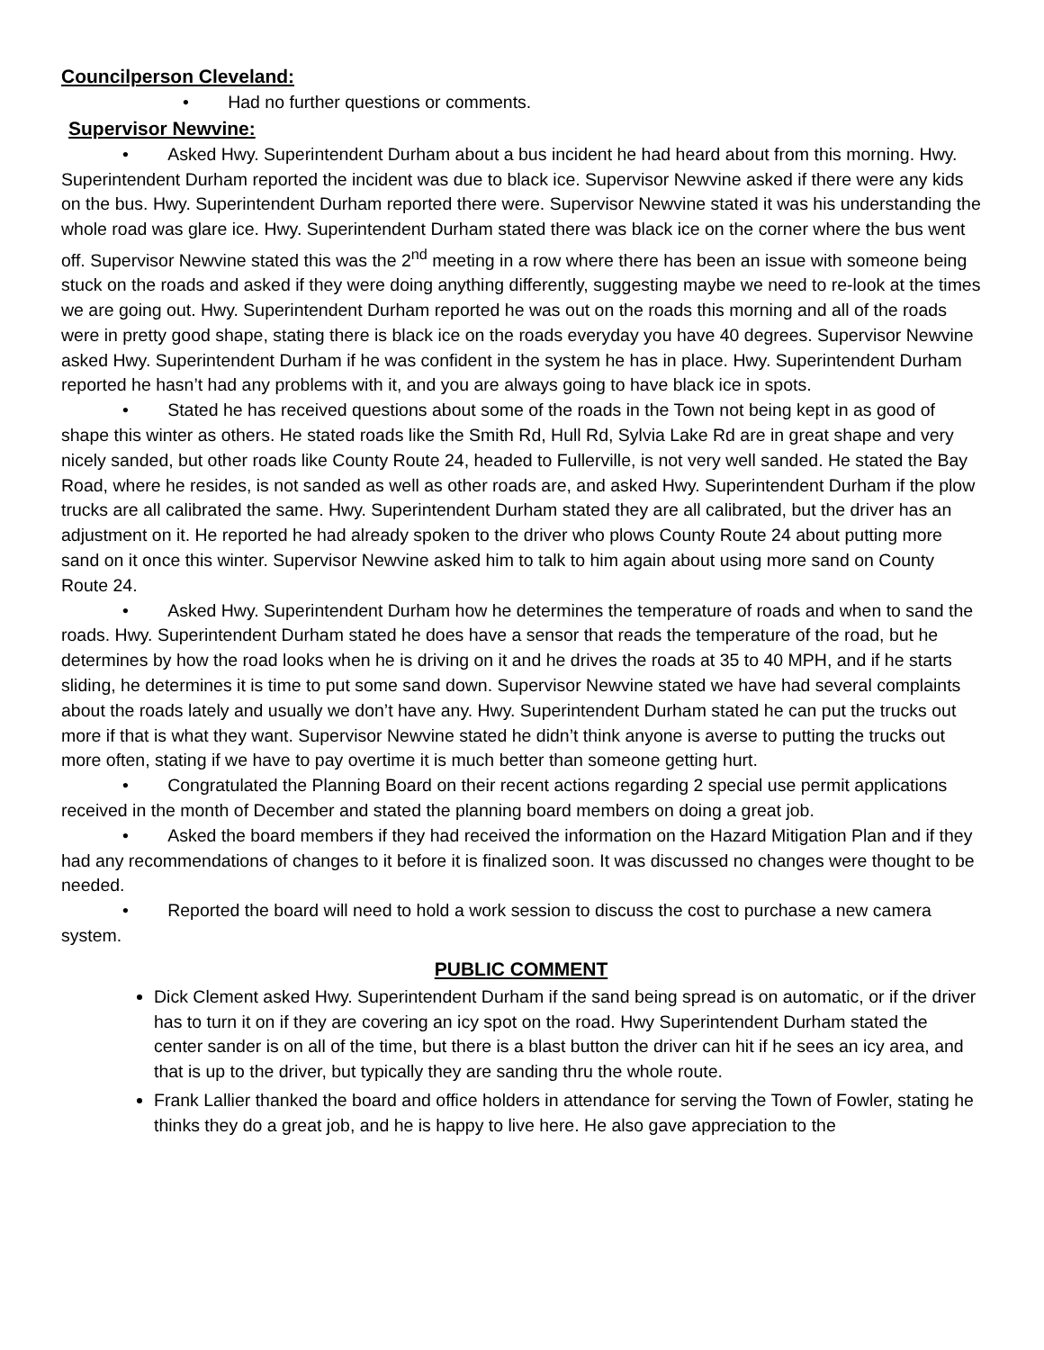Councilperson Cleveland:
• Had no further questions or comments.
Supervisor Newvine:
• Asked Hwy. Superintendent Durham about a bus incident he had heard about from this morning. Hwy. Superintendent Durham reported the incident was due to black ice. Supervisor Newvine asked if there were any kids on the bus. Hwy. Superintendent Durham reported there were. Supervisor Newvine stated it was his understanding the whole road was glare ice. Hwy. Superintendent Durham stated there was black ice on the corner where the bus went off. Supervisor Newvine stated this was the 2<sup>nd</sup> meeting in a row where there has been an issue with someone being stuck on the roads and asked if they were doing anything differently, suggesting maybe we need to re-look at the times we are going out. Hwy. Superintendent Durham reported he was out on the roads this morning and all of the roads were in pretty good shape, stating there is black ice on the roads everyday you have 40 degrees. Supervisor Newvine asked Hwy. Superintendent Durham if he was confident in the system he has in place. Hwy. Superintendent Durham reported he hasn’t had any problems with it, and you are always going to have black ice in spots.
• Stated he has received questions about some of the roads in the Town not being kept in as good of shape this winter as others. He stated roads like the Smith Rd, Hull Rd, Sylvia Lake Rd are in great shape and very nicely sanded, but other roads like County Route 24, headed to Fullerville, is not very well sanded. He stated the Bay Road, where he resides, is not sanded as well as other roads are, and asked Hwy. Superintendent Durham if the plow trucks are all calibrated the same. Hwy. Superintendent Durham stated they are all calibrated, but the driver has an adjustment on it. He reported he had already spoken to the driver who plows County Route 24 about putting more sand on it once this winter. Supervisor Newvine asked him to talk to him again about using more sand on County Route 24.
• Asked Hwy. Superintendent Durham how he determines the temperature of roads and when to sand the roads. Hwy. Superintendent Durham stated he does have a sensor that reads the temperature of the road, but he determines by how the road looks when he is driving on it and he drives the roads at 35 to 40 MPH, and if he starts sliding, he determines it is time to put some sand down. Supervisor Newvine stated we have had several complaints about the roads lately and usually we don’t have any. Hwy. Superintendent Durham stated he can put the trucks out more if that is what they want. Supervisor Newvine stated he didn’t think anyone is averse to putting the trucks out more often, stating if we have to pay overtime it is much better than someone getting hurt.
• Congratulated the Planning Board on their recent actions regarding 2 special use permit applications received in the month of December and stated the planning board members on doing a great job.
• Asked the board members if they had received the information on the Hazard Mitigation Plan and if they had any recommendations of changes to it before it is finalized soon. It was discussed no changes were thought to be needed.
• Reported the board will need to hold a work session to discuss the cost to purchase a new camera system.
PUBLIC COMMENT
Dick Clement asked Hwy. Superintendent Durham if the sand being spread is on automatic, or if the driver has to turn it on if they are covering an icy spot on the road. Hwy Superintendent Durham stated the center sander is on all of the time, but there is a blast button the driver can hit if he sees an icy area, and that is up to the driver, but typically they are sanding thru the whole route.
Frank Lallier thanked the board and office holders in attendance for serving the Town of Fowler, stating he thinks they do a great job, and he is happy to live here. He also gave appreciation to the